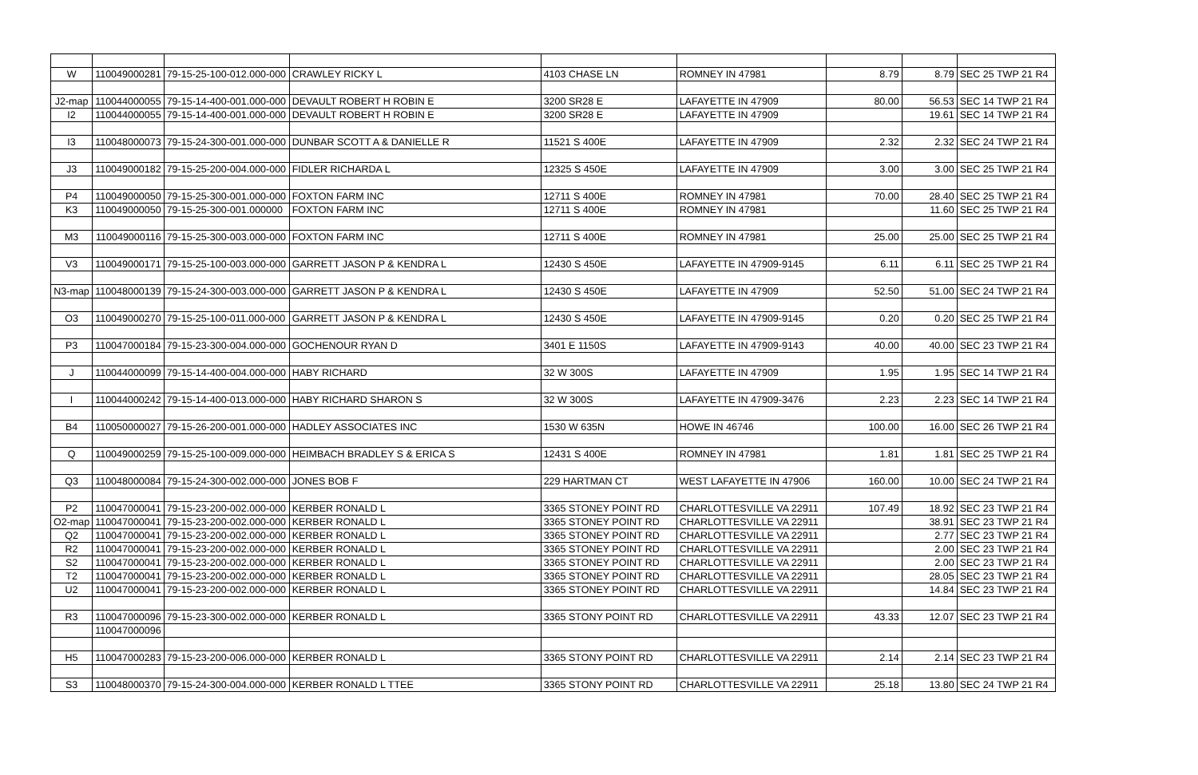| W | 110049000281 | 79-15-25-100-012.000-000 | CRAWLEY RICKY L | 4103 CHASE LN | ROMNEY IN 47981 | 8.79 | 8.79 | SEC 25 TWP 21 R4 |
| J2-map | 110044000055 | 79-15-14-400-001.000-000 | DEVAULT ROBERT H ROBIN E | 3200 SR28 E | LAFAYETTE IN 47909 | 80.00 | 56.53 | SEC 14 TWP 21 R4 |
| I2 | 110044000055 | 79-15-14-400-001.000-000 | DEVAULT ROBERT H ROBIN E | 3200 SR28 E | LAFAYETTE IN 47909 | | 19.61 | SEC 14 TWP 21 R4 |
| I3 | 110048000073 | 79-15-24-300-001.000-000 | DUNBAR SCOTT A & DANIELLE R | 11521 S 400E | LAFAYETTE IN 47909 | 2.32 | 2.32 | SEC 24 TWP 21 R4 |
| J3 | 110049000182 | 79-15-25-200-004.000-000 | FIDLER RICHARDA L | 12325 S 450E | LAFAYETTE IN 47909 | 3.00 | 3.00 | SEC 25 TWP 21 R4 |
| P4 | 110049000050 | 79-15-25-300-001.000-000 | FOXTON FARM INC | 12711 S 400E | ROMNEY IN 47981 | 70.00 | 28.40 | SEC 25 TWP 21 R4 |
| K3 | 110049000050 | 79-15-25-300-001.000000 | FOXTON FARM INC | 12711 S 400E | ROMNEY IN 47981 | | 11.60 | SEC 25 TWP 21 R4 |
| M3 | 110049000116 | 79-15-25-300-003.000-000 | FOXTON FARM INC | 12711 S 400E | ROMNEY IN 47981 | 25.00 | 25.00 | SEC 25 TWP 21 R4 |
| V3 | 110049000171 | 79-15-25-100-003.000-000 | GARRETT JASON P & KENDRA L | 12430 S 450E | LAFAYETTE IN 47909-9145 | 6.11 | 6.11 | SEC 25 TWP 21 R4 |
| N3-map | 110048000139 | 79-15-24-300-003.000-000 | GARRETT JASON P & KENDRA L | 12430 S 450E | LAFAYETTE IN 47909 | 52.50 | 51.00 | SEC 24 TWP 21 R4 |
| O3 | 110049000270 | 79-15-25-100-011.000-000 | GARRETT JASON P & KENDRA L | 12430 S 450E | LAFAYETTE IN 47909-9145 | 0.20 | 0.20 | SEC 25 TWP 21 R4 |
| P3 | 110047000184 | 79-15-23-300-004.000-000 | GOCHENOUR RYAN D | 3401 E 1150S | LAFAYETTE IN 47909-9143 | 40.00 | 40.00 | SEC 23 TWP 21 R4 |
| J | 110044000099 | 79-15-14-400-004.000-000 | HABY RICHARD | 32 W 300S | LAFAYETTE IN 47909 | 1.95 | 1.95 | SEC 14 TWP 21 R4 |
| I | 110044000242 | 79-15-14-400-013.000-000 | HABY RICHARD SHARON S | 32 W 300S | LAFAYETTE IN 47909-3476 | 2.23 | 2.23 | SEC 14 TWP 21 R4 |
| B4 | 110050000027 | 79-15-26-200-001.000-000 | HADLEY ASSOCIATES INC | 1530 W 635N | HOWE IN 46746 | 100.00 | 16.00 | SEC 26 TWP 21 R4 |
| Q | 110049000259 | 79-15-25-100-009.000-000 | HEIMBACH BRADLEY S & ERICA S | 12431 S 400E | ROMNEY IN 47981 | 1.81 | 1.81 | SEC 25 TWP 21 R4 |
| Q3 | 110048000084 | 79-15-24-300-002.000-000 | JONES BOB F | 229 HARTMAN CT | WEST LAFAYETTE IN 47906 | 160.00 | 10.00 | SEC 24 TWP 21 R4 |
| P2 | 110047000041 | 79-15-23-200-002.000-000 | KERBER RONALD L | 3365 STONEY POINT RD | CHARLOTTESVILLE VA 22911 | 107.49 | 18.92 | SEC 23 TWP 21 R4 |
| O2-map | 110047000041 | 79-15-23-200-002.000-000 | KERBER RONALD L | 3365 STONEY POINT RD | CHARLOTTESVILLE VA 22911 | | 38.91 | SEC 23 TWP 21 R4 |
| Q2 | 110047000041 | 79-15-23-200-002.000-000 | KERBER RONALD L | 3365 STONEY POINT RD | CHARLOTTESVILLE VA 22911 | | 2.77 | SEC 23 TWP 21 R4 |
| R2 | 110047000041 | 79-15-23-200-002.000-000 | KERBER RONALD L | 3365 STONEY POINT RD | CHARLOTTESVILLE VA 22911 | | 2.00 | SEC 23 TWP 21 R4 |
| S2 | 110047000041 | 79-15-23-200-002.000-000 | KERBER RONALD L | 3365 STONEY POINT RD | CHARLOTTESVILLE VA 22911 | | 2.00 | SEC 23 TWP 21 R4 |
| T2 | 110047000041 | 79-15-23-200-002.000-000 | KERBER RONALD L | 3365 STONEY POINT RD | CHARLOTTESVILLE VA 22911 | | 28.05 | SEC 23 TWP 21 R4 |
| U2 | 110047000041 | 79-15-23-200-002.000-000 | KERBER RONALD L | 3365 STONEY POINT RD | CHARLOTTESVILLE VA 22911 | | 14.84 | SEC 23 TWP 21 R4 |
| R3 | 110047000096 | 79-15-23-300-002.000-000 | KERBER RONALD L | 3365 STONY POINT RD | CHARLOTTESVILLE VA 22911 | 43.33 | 12.07 | SEC 23 TWP 21 R4 |
| | 110047000096 | | | | | | | |
| H5 | 110047000283 | 79-15-23-200-006.000-000 | KERBER RONALD L | 3365 STONY POINT RD | CHARLOTTESVILLE VA 22911 | 2.14 | 2.14 | SEC 23 TWP 21 R4 |
| S3 | 110048000370 | 79-15-24-300-004.000-000 | KERBER RONALD L TTEE | 3365 STONY POINT RD | CHARLOTTESVILLE VA 22911 | 25.18 | 13.80 | SEC 24 TWP 21 R4 |